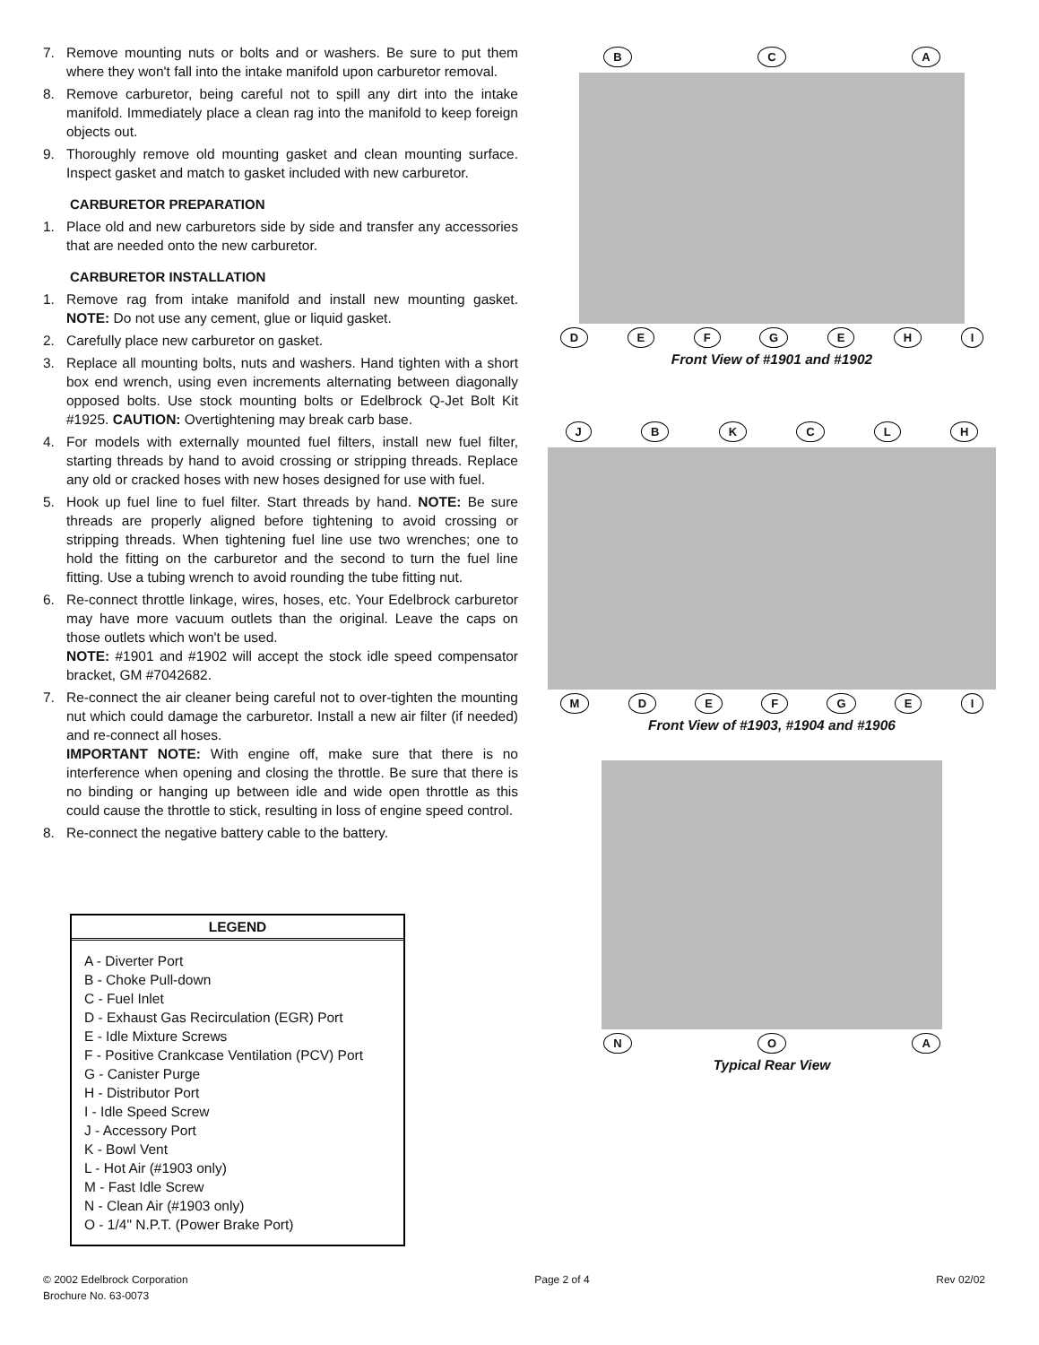7. Remove mounting nuts or bolts and or washers. Be sure to put them where they won't fall into the intake manifold upon carburetor removal.
8. Remove carburetor, being careful not to spill any dirt into the intake manifold. Immediately place a clean rag into the manifold to keep foreign objects out.
9. Thoroughly remove old mounting gasket and clean mounting surface. Inspect gasket and match to gasket included with new carburetor.
CARBURETOR PREPARATION
1. Place old and new carburetors side by side and transfer any accessories that are needed onto the new carburetor.
CARBURETOR INSTALLATION
1. Remove rag from intake manifold and install new mounting gasket. NOTE: Do not use any cement, glue or liquid gasket.
2. Carefully place new carburetor on gasket.
3. Replace all mounting bolts, nuts and washers. Hand tighten with a short box end wrench, using even increments alternating between diagonally opposed bolts. Use stock mounting bolts or Edelbrock Q-Jet Bolt Kit #1925. CAUTION: Overtightening may break carb base.
4. For models with externally mounted fuel filters, install new fuel filter, starting threads by hand to avoid crossing or stripping threads. Replace any old or cracked hoses with new hoses designed for use with fuel.
5. Hook up fuel line to fuel filter. Start threads by hand. NOTE: Be sure threads are properly aligned before tightening to avoid crossing or stripping threads. When tightening fuel line use two wrenches; one to hold the fitting on the carburetor and the second to turn the fuel line fitting. Use a tubing wrench to avoid rounding the tube fitting nut.
6. Re-connect throttle linkage, wires, hoses, etc. Your Edelbrock carburetor may have more vacuum outlets than the original. Leave the caps on those outlets which won't be used.
NOTE: #1901 and #1902 will accept the stock idle speed compensator bracket, GM #7042682.
7. Re-connect the air cleaner being careful not to over-tighten the mounting nut which could damage the carburetor. Install a new air filter (if needed) and re-connect all hoses.
IMPORTANT NOTE: With engine off, make sure that there is no interference when opening and closing the throttle. Be sure that there is no binding or hanging up between idle and wide open throttle as this could cause the throttle to stick, resulting in loss of engine speed control.
8. Re-connect the negative battery cable to the battery.
LEGEND
A - Diverter Port
B - Choke Pull-down
C - Fuel Inlet
D - Exhaust Gas Recirculation (EGR) Port
E - Idle Mixture Screws
F - Positive Crankcase Ventilation (PCV) Port
G - Canister Purge
H - Distributor Port
I - Idle Speed Screw
J - Accessory Port
K - Bowl Vent
L - Hot Air (#1903 only)
M - Fast Idle Screw
N - Clean Air (#1903 only)
O - 1/4" N.P.T. (Power Brake Port)
B C A
D E F G E H I
Front View of #1901 and #1902
J B K C L H
M D E F G E I
Front View of #1903, #1904 and #1906
N O A
Typical Rear View
© 2002 Edelbrock Corporation
Brochure No. 63-0073
Page 2 of 4 Rev 02/02